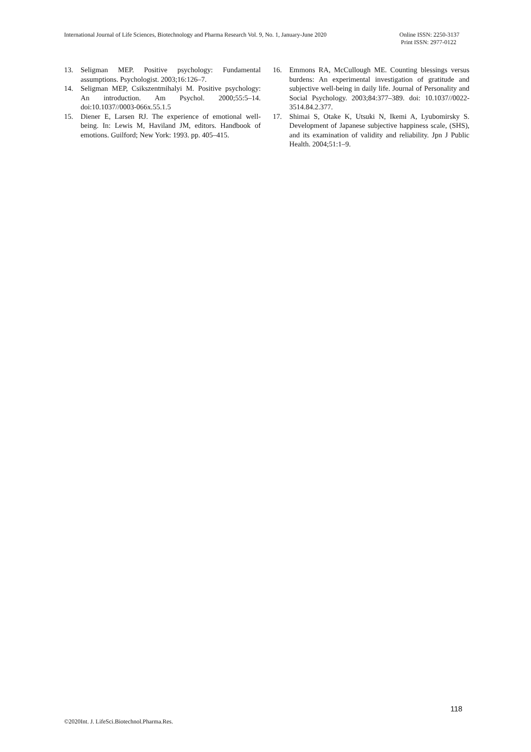International Journal of Life Sciences, Biotechnology and Pharma Research Vol. 9, No. 1, January-June 2020
Online ISSN: 2250-3137
Print ISSN: 2977-0122
13. Seligman MEP. Positive psychology: Fundamental assumptions. Psychologist. 2003;16:126–7.
14. Seligman MEP, Csikszentmihalyi M. Positive psychology: An introduction. Am Psychol. 2000;55:5–14. doi:10.1037//0003-066x.55.1.5
15. Diener E, Larsen RJ. The experience of emotional well-being. In: Lewis M, Haviland JM, editors. Handbook of emotions. Guilford; New York: 1993. pp. 405–415.
16. Emmons RA, McCullough ME. Counting blessings versus burdens: An experimental investigation of gratitude and subjective well-being in daily life. Journal of Personality and Social Psychology. 2003;84:377–389. doi: 10.1037//0022-3514.84.2.377.
17. Shimai S, Otake K, Utsuki N, Ikemi A, Lyubomirsky S. Development of Japanese subjective happiness scale, (SHS), and its examination of validity and reliability. Jpn J Public Health. 2004;51:1–9.
118
©2020Int. J. LifeSci.Biotechnol.Pharma.Res.